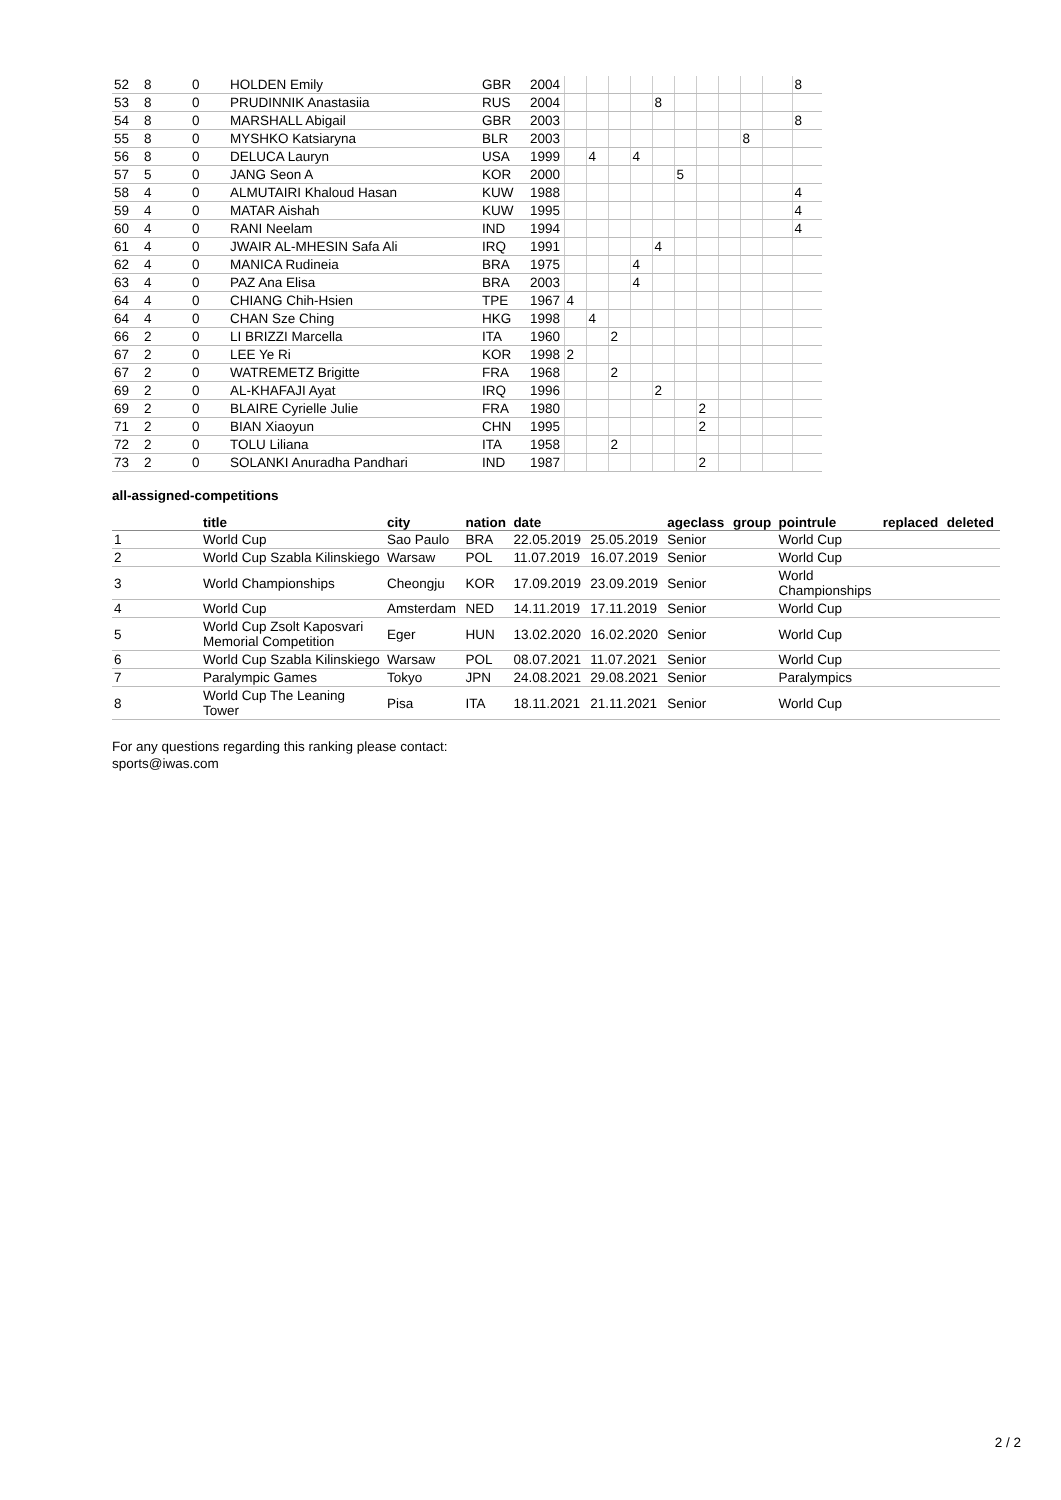| 52 | 8 | 0 | HOLDEN Emily | GBR | 2004 | | | | | | | | | | | 8 |
| 53 | 8 | 0 | PRUDINNIK Anastasiia | RUS | 2004 | | | | | 8 | | | | | | |
| 54 | 8 | 0 | MARSHALL Abigail | GBR | 2003 | | | | | | | | | | | 8 |
| 55 | 8 | 0 | MYSHKO Katsiaryna | BLR | 2003 | | | | | | | | | 8 | | |
| 56 | 8 | 0 | DELUCA Lauryn | USA | 1999 | | 4 | | 4 | | | | | | | |
| 57 | 5 | 0 | JANG Seon A | KOR | 2000 | | | | | | 5 | | | | | |
| 58 | 4 | 0 | ALMUTAIRI Khaloud Hasan | KUW | 1988 | | | | | | | | | | | 4 |
| 59 | 4 | 0 | MATAR Aishah | KUW | 1995 | | | | | | | | | | | 4 |
| 60 | 4 | 0 | RANI Neelam | IND | 1994 | | | | | | | | | | | 4 |
| 61 | 4 | 0 | JWAIR AL-MHESIN Safa Ali | IRQ | 1991 | | | | | 4 | | | | | | |
| 62 | 4 | 0 | MANICA Rudineia | BRA | 1975 | | | | 4 | | | | | | | |
| 63 | 4 | 0 | PAZ Ana Elisa | BRA | 2003 | | | | 4 | | | | | | | |
| 64 | 4 | 0 | CHIANG Chih-Hsien | TPE | 1967 | 4 | | | | | | | | | | |
| 64 | 4 | 0 | CHAN Sze Ching | HKG | 1998 | | 4 | | | | | | | | | |
| 66 | 2 | 0 | LI BRIZZI Marcella | ITA | 1960 | | | 2 | | | | | | | | |
| 67 | 2 | 0 | LEE Ye Ri | KOR | 1998 | 2 | | | | | | | | | | |
| 67 | 2 | 0 | WATREMETZ Brigitte | FRA | 1968 | | | 2 | | | | | | | | |
| 69 | 2 | 0 | AL-KHAFAJI Ayat | IRQ | 1996 | | | | | 2 | | | | | | |
| 69 | 2 | 0 | BLAIRE Cyrielle Julie | FRA | 1980 | | | | | | | 2 | | | | |
| 71 | 2 | 0 | BIAN Xiaoyun | CHN | 1995 | | | | | | | 2 | | | | |
| 72 | 2 | 0 | TOLU Liliana | ITA | 1958 | | | 2 | | | | | | | | |
| 73 | 2 | 0 | SOLANKI Anuradha Pandhari | IND | 1987 | | | | | | | 2 | | | | |
all-assigned-competitions
| | title | city | nation | date | | ageclass | group | pointrule | replaced | deleted |
| --- | --- | --- | --- | --- | --- | --- | --- | --- | --- | --- |
| 1 | World Cup | Sao Paulo | BRA | 22.05.2019 | 25.05.2019 | Senior | | World Cup | | |
| 2 | World Cup Szabla Kilinskiego | Warsaw | POL | 11.07.2019 | 16.07.2019 | Senior | | World Cup | | |
| 3 | World Championships | Cheongju | KOR | 17.09.2019 | 23.09.2019 | Senior | | World Championships | | |
| 4 | World Cup | Amsterdam | NED | 14.11.2019 | 17.11.2019 | Senior | | World Cup | | |
| 5 | World Cup Zsolt Kaposvari Memorial Competition | Eger | HUN | 13.02.2020 | 16.02.2020 | Senior | | World Cup | | |
| 6 | World Cup Szabla Kilinskiego | Warsaw | POL | 08.07.2021 | 11.07.2021 | Senior | | World Cup | | |
| 7 | Paralympic Games | Tokyo | JPN | 24.08.2021 | 29.08.2021 | Senior | | Paralympics | | |
| 8 | World Cup The Leaning Tower | Pisa | ITA | 18.11.2021 | 21.11.2021 | Senior | | World Cup | | |
For any questions regarding this ranking please contact:
sports@iwas.com
2 / 2